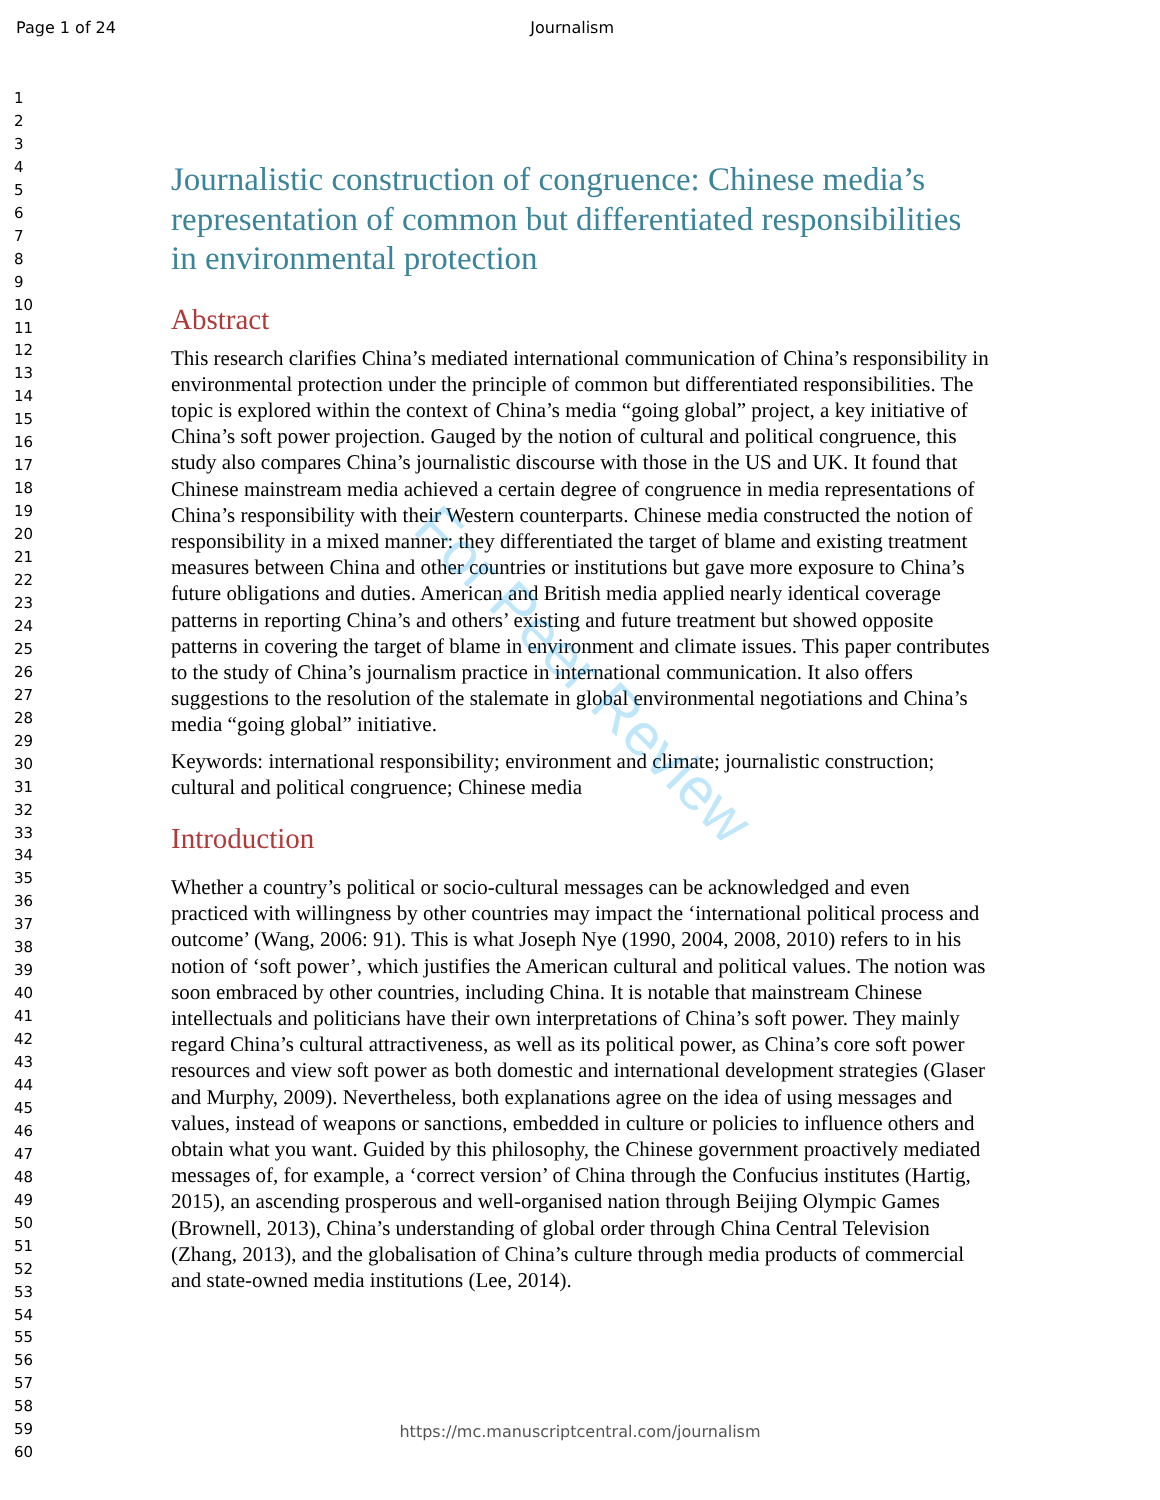Page 1 of 24 Journalism
1
2
3
4
5
6
7
8
9
10
11
12
13
14
15
16
17
18
19
20
21
22
23
24
25
26
27
28
29
30
31
32
33
34
35
36
37
38
39
40
41
42
43
44
45
46
47
48
49
50
51
52
53
54
55
56
57
58
59
60
Journalistic construction of congruence: Chinese media’s representation of common but differentiated responsibilities in environmental protection
Abstract
This research clarifies China’s mediated international communication of China’s responsibility in environmental protection under the principle of common but differentiated responsibilities. The topic is explored within the context of China’s media “going global” project, a key initiative of China’s soft power projection. Gauged by the notion of cultural and political congruence, this study also compares China’s journalistic discourse with those in the US and UK. It found that Chinese mainstream media achieved a certain degree of congruence in media representations of China’s responsibility with their Western counterparts. Chinese media constructed the notion of responsibility in a mixed manner: they differentiated the target of blame and existing treatment measures between China and other countries or institutions but gave more exposure to China’s future obligations and duties. American and British media applied nearly identical coverage patterns in reporting China’s and others’ existing and future treatment but showed opposite patterns in covering the target of blame in environment and climate issues. This paper contributes to the study of China’s journalism practice in international communication. It also offers suggestions to the resolution of the stalemate in global environmental negotiations and China’s media “going global” initiative.
Keywords: international responsibility; environment and climate; journalistic construction; cultural and political congruence; Chinese media
Introduction
Whether a country’s political or socio-cultural messages can be acknowledged and even practiced with willingness by other countries may impact the ‘international political process and outcome’ (Wang, 2006: 91). This is what Joseph Nye (1990, 2004, 2008, 2010) refers to in his notion of ‘soft power’, which justifies the American cultural and political values. The notion was soon embraced by other countries, including China. It is notable that mainstream Chinese intellectuals and politicians have their own interpretations of China’s soft power. They mainly regard China’s cultural attractiveness, as well as its political power, as China’s core soft power resources and view soft power as both domestic and international development strategies (Glaser and Murphy, 2009). Nevertheless, both explanations agree on the idea of using messages and values, instead of weapons or sanctions, embedded in culture or policies to influence others and obtain what you want. Guided by this philosophy, the Chinese government proactively mediated messages of, for example, a ‘correct version’ of China through the Confucius institutes (Hartig, 2015), an ascending prosperous and well-organised nation through Beijing Olympic Games (Brownell, 2013), China’s understanding of global order through China Central Television (Zhang, 2013), and the globalisation of China’s culture through media products of commercial and state-owned media institutions (Lee, 2014).
For Peer Review
https://mc.manuscriptcentral.com/journalism